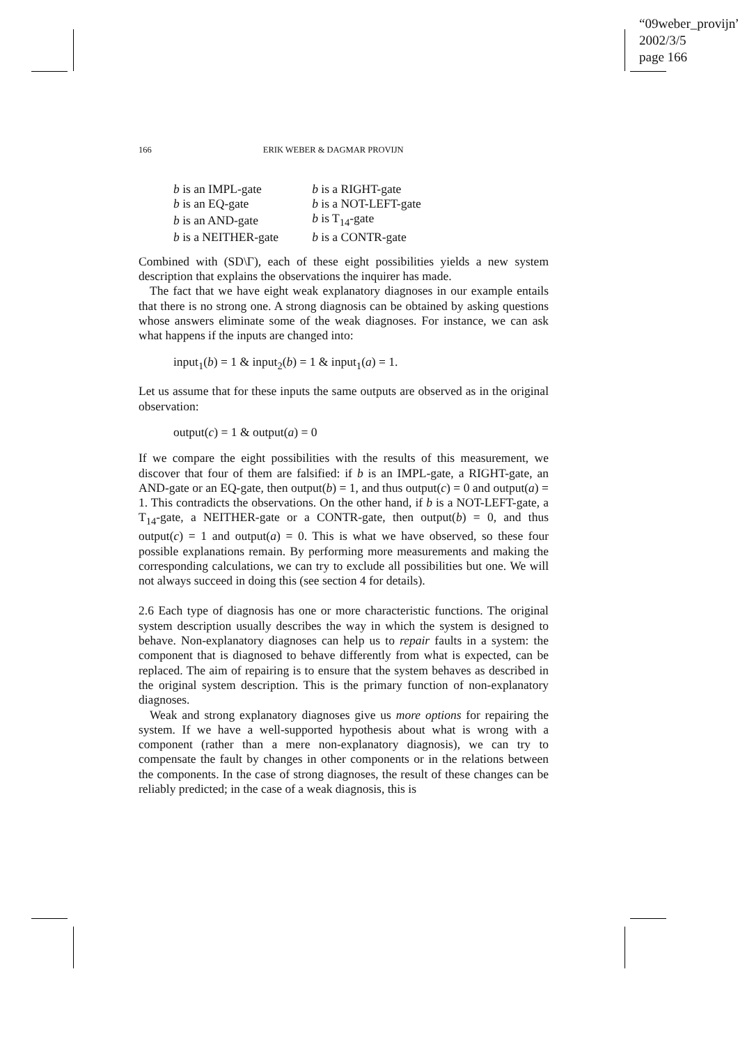“09weber_provijn”
2002/3/5
page 166
166 ERIK WEBER & DAGMAR PROVIJN
| b is an IMPL-gate | b is a RIGHT-gate |
| b is an EQ-gate | b is a NOT-LEFT-gate |
| b is an AND-gate | b is T<sub>14</sub>-gate |
| b is a NEITHER-gate | b is a CONTR-gate |
Combined with (SD\Γ), each of these eight possibilities yields a new system description that explains the observations the inquirer has made.
The fact that we have eight weak explanatory diagnoses in our example entails that there is no strong one. A strong diagnosis can be obtained by asking questions whose answers eliminate some of the weak diagnoses. For instance, we can ask what happens if the inputs are changed into:
input<sub>1</sub>(b) = 1 & input<sub>2</sub>(b) = 1 & input<sub>1</sub>(a) = 1.
Let us assume that for these inputs the same outputs are observed as in the original observation:
output(c) = 1 & output(a) = 0
If we compare the eight possibilities with the results of this measurement, we discover that four of them are falsified: if b is an IMPL-gate, a RIGHT-gate, an AND-gate or an EQ-gate, then output(b) = 1, and thus output(c) = 0 and output(a) = 1. This contradicts the observations. On the other hand, if b is a NOT-LEFT-gate, a T<sub>14</sub>-gate, a NEITHER-gate or a CONTR-gate, then output(b) = 0, and thus output(c) = 1 and output(a) = 0. This is what we have observed, so these four possible explanations remain. By performing more measurements and making the corresponding calculations, we can try to exclude all possibilities but one. We will not always succeed in doing this (see section 4 for details).
2.6 Each type of diagnosis has one or more characteristic functions. The original system description usually describes the way in which the system is designed to behave. Non-explanatory diagnoses can help us to repair faults in a system: the component that is diagnosed to behave differently from what is expected, can be replaced. The aim of repairing is to ensure that the system behaves as described in the original system description. This is the primary function of non-explanatory diagnoses.
Weak and strong explanatory diagnoses give us more options for repairing the system. If we have a well-supported hypothesis about what is wrong with a component (rather than a mere non-explanatory diagnosis), we can try to compensate the fault by changes in other components or in the relations between the components. In the case of strong diagnoses, the result of these changes can be reliably predicted; in the case of a weak diagnosis, this is